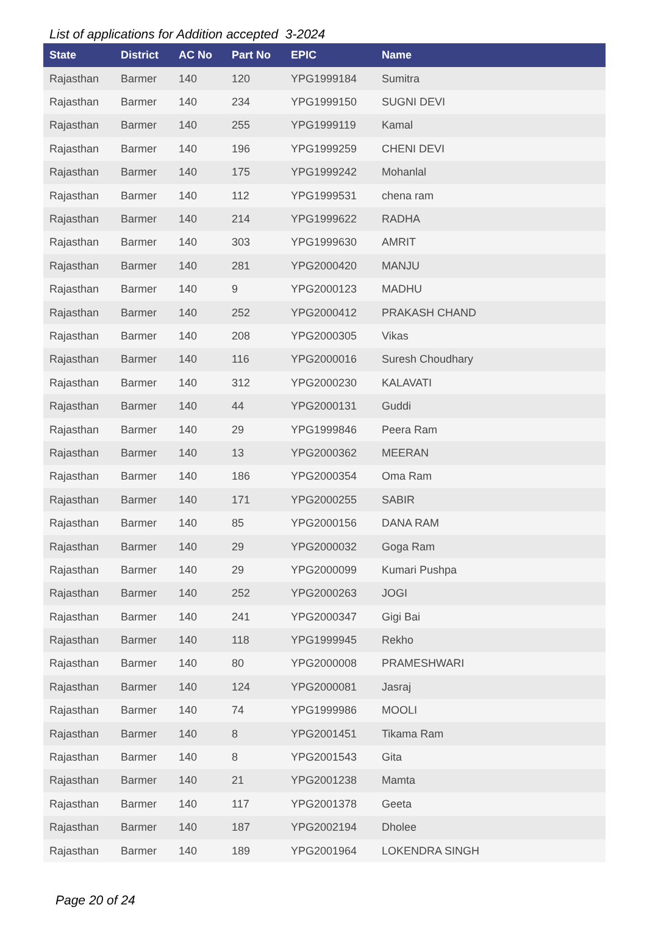List of applications for Addition accepted 3-2024
| State | District | AC No | Part No | EPIC | Name |
| --- | --- | --- | --- | --- | --- |
| Rajasthan | Barmer | 140 | 120 | YPG1999184 | Sumitra |
| Rajasthan | Barmer | 140 | 234 | YPG1999150 | SUGNI DEVI |
| Rajasthan | Barmer | 140 | 255 | YPG1999119 | Kamal |
| Rajasthan | Barmer | 140 | 196 | YPG1999259 | CHENI DEVI |
| Rajasthan | Barmer | 140 | 175 | YPG1999242 | Mohanlal |
| Rajasthan | Barmer | 140 | 112 | YPG1999531 | chena ram |
| Rajasthan | Barmer | 140 | 214 | YPG1999622 | RADHA |
| Rajasthan | Barmer | 140 | 303 | YPG1999630 | AMRIT |
| Rajasthan | Barmer | 140 | 281 | YPG2000420 | MANJU |
| Rajasthan | Barmer | 140 | 9 | YPG2000123 | MADHU |
| Rajasthan | Barmer | 140 | 252 | YPG2000412 | PRAKASH CHAND |
| Rajasthan | Barmer | 140 | 208 | YPG2000305 | Vikas |
| Rajasthan | Barmer | 140 | 116 | YPG2000016 | Suresh Choudhary |
| Rajasthan | Barmer | 140 | 312 | YPG2000230 | KALAVATI |
| Rajasthan | Barmer | 140 | 44 | YPG2000131 | Guddi |
| Rajasthan | Barmer | 140 | 29 | YPG1999846 | Peera Ram |
| Rajasthan | Barmer | 140 | 13 | YPG2000362 | MEERAN |
| Rajasthan | Barmer | 140 | 186 | YPG2000354 | Oma Ram |
| Rajasthan | Barmer | 140 | 171 | YPG2000255 | SABIR |
| Rajasthan | Barmer | 140 | 85 | YPG2000156 | DANA RAM |
| Rajasthan | Barmer | 140 | 29 | YPG2000032 | Goga Ram |
| Rajasthan | Barmer | 140 | 29 | YPG2000099 | Kumari Pushpa |
| Rajasthan | Barmer | 140 | 252 | YPG2000263 | JOGI |
| Rajasthan | Barmer | 140 | 241 | YPG2000347 | Gigi Bai |
| Rajasthan | Barmer | 140 | 118 | YPG1999945 | Rekho |
| Rajasthan | Barmer | 140 | 80 | YPG2000008 | PRAMESHWARI |
| Rajasthan | Barmer | 140 | 124 | YPG2000081 | Jasraj |
| Rajasthan | Barmer | 140 | 74 | YPG1999986 | MOOLI |
| Rajasthan | Barmer | 140 | 8 | YPG2001451 | Tikama Ram |
| Rajasthan | Barmer | 140 | 8 | YPG2001543 | Gita |
| Rajasthan | Barmer | 140 | 21 | YPG2001238 | Mamta |
| Rajasthan | Barmer | 140 | 117 | YPG2001378 | Geeta |
| Rajasthan | Barmer | 140 | 187 | YPG2002194 | Dholee |
| Rajasthan | Barmer | 140 | 189 | YPG2001964 | LOKENDRA SINGH |
Page 20 of 24